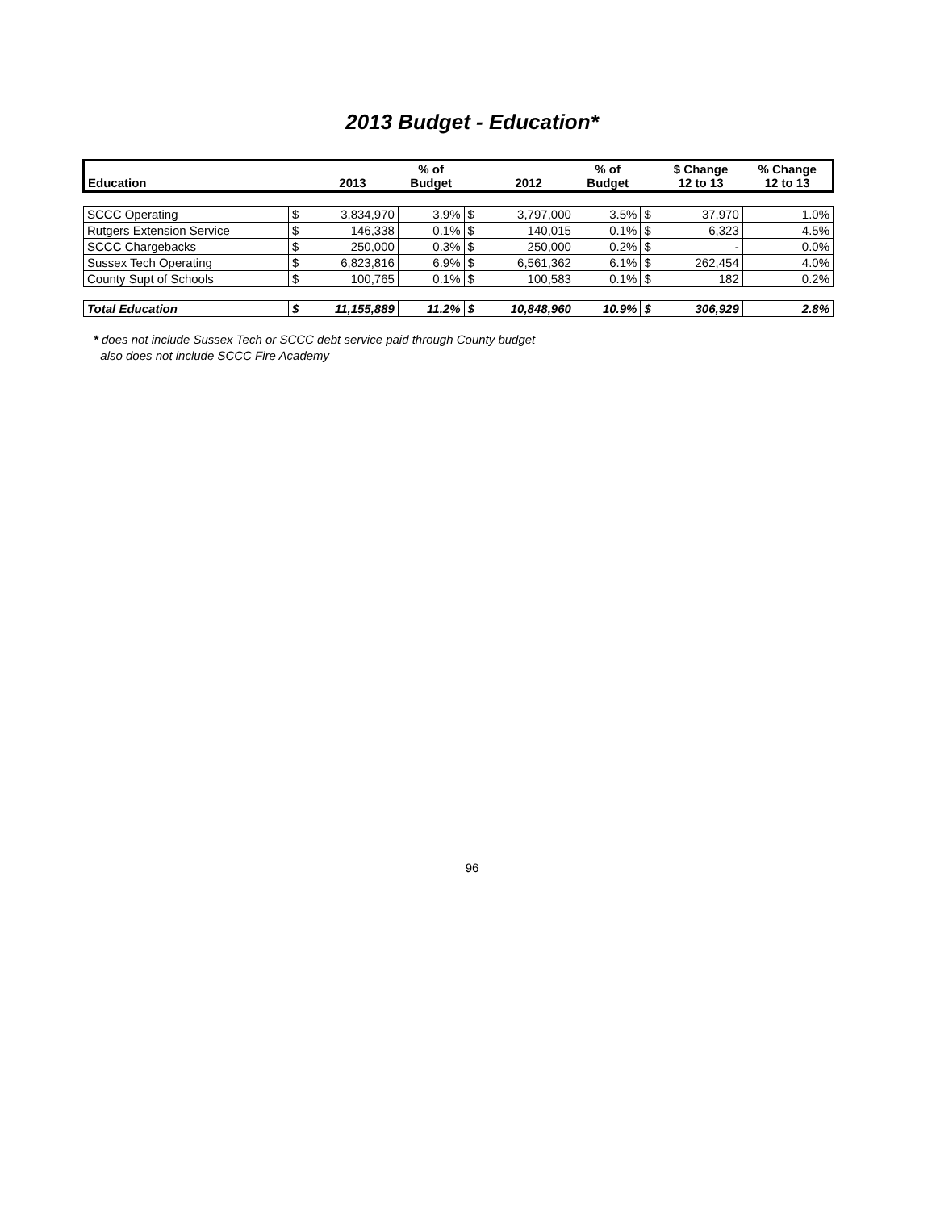2013 Budget - Education*
| Education | | 2013 | % of Budget | | 2012 | % of Budget | | $ Change 12 to 13 | % Change 12 to 13 |
| --- | --- | --- | --- | --- | --- | --- | --- | --- | --- |
| SCCC Operating | $ | 3,834,970 | 3.9% | $ | 3,797,000 | 3.5% | $ | 37,970 | 1.0% |
| Rutgers Extension Service | $ | 146,338 | 0.1% | $ | 140,015 | 0.1% | $ | 6,323 | 4.5% |
| SCCC Chargebacks | $ | 250,000 | 0.3% | $ | 250,000 | 0.2% | $ | - | 0.0% |
| Sussex Tech Operating | $ | 6,823,816 | 6.9% | $ | 6,561,362 | 6.1% | $ | 262,454 | 4.0% |
| County Supt of Schools | $ | 100,765 | 0.1% | $ | 100,583 | 0.1% | $ | 182 | 0.2% |
| Total Education | $ | 11,155,889 | 11.2% | $ | 10,848,960 | 10.9% | $ | 306,929 | 2.8% |
* does not include Sussex Tech or SCCC debt service paid through County budget
also does not include SCCC Fire Academy
96